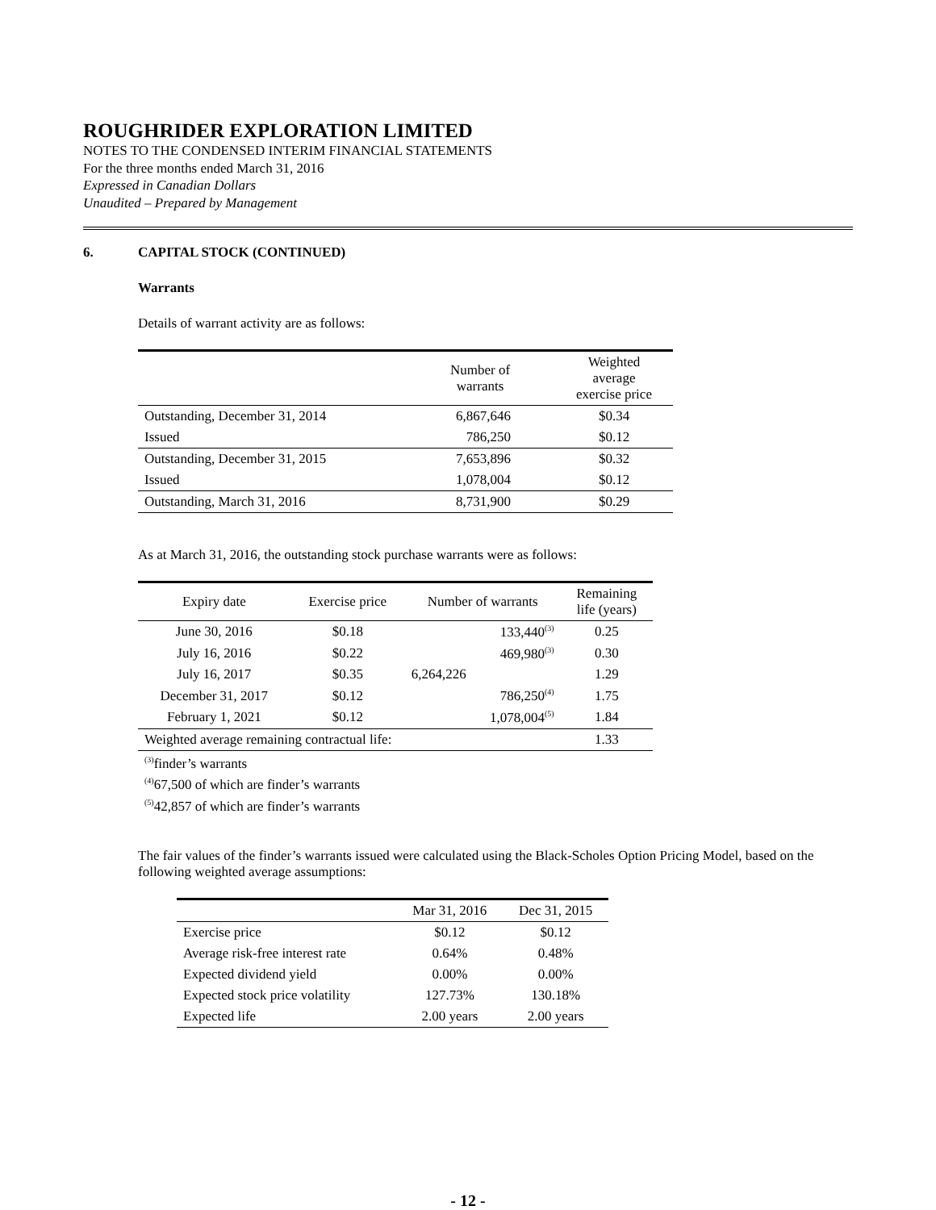ROUGHRIDER EXPLORATION LIMITED
NOTES TO THE CONDENSED INTERIM FINANCIAL STATEMENTS
For the three months ended March 31, 2016
Expressed in Canadian Dollars
Unaudited – Prepared by Management
6. CAPITAL STOCK (CONTINUED)
Warrants
Details of warrant activity are as follows:
| | Number of warrants | Weighted average exercise price |
| --- | --- | --- |
| Outstanding, December 31, 2014 | 6,867,646 | $0.34 |
| Issued | 786,250 | $0.12 |
| Outstanding, December 31, 2015 | 7,653,896 | $0.32 |
| Issued | 1,078,004 | $0.12 |
| Outstanding, March 31, 2016 | 8,731,900 | $0.29 |
As at March 31, 2016, the outstanding stock purchase warrants were as follows:
| Expiry date | Exercise price | Number of warrants | Remaining life (years) |
| --- | --- | --- | --- |
| June 30, 2016 | $0.18 | 133,440<sup>(3)</sup> | 0.25 |
| July 16, 2016 | $0.22 | 469,980<sup>(3)</sup> | 0.30 |
| July 16, 2017 | $0.35 | 6,264,226 | 1.29 |
| December 31, 2017 | $0.12 | 786,250<sup>(4)</sup> | 1.75 |
| February 1, 2021 | $0.12 | 1,078,004<sup>(5)</sup> | 1.84 |
| Weighted average remaining contractual life: | | | 1.33 |
<sup>(3)</sup> finder’s warrants
<sup>(4)</sup> 67,500 of which are finder’s warrants
<sup>(5)</sup> 42,857 of which are finder’s warrants
The fair values of the finder’s warrants issued were calculated using the Black-Scholes Option Pricing Model, based on the following weighted average assumptions:
| | Mar 31, 2016 | Dec 31, 2015 |
| --- | --- | --- |
| Exercise price | $0.12 | $0.12 |
| Average risk-free interest rate | 0.64% | 0.48% |
| Expected dividend yield | 0.00% | 0.00% |
| Expected stock price volatility | 127.73% | 130.18% |
| Expected life | 2.00 years | 2.00 years |
- 12 -